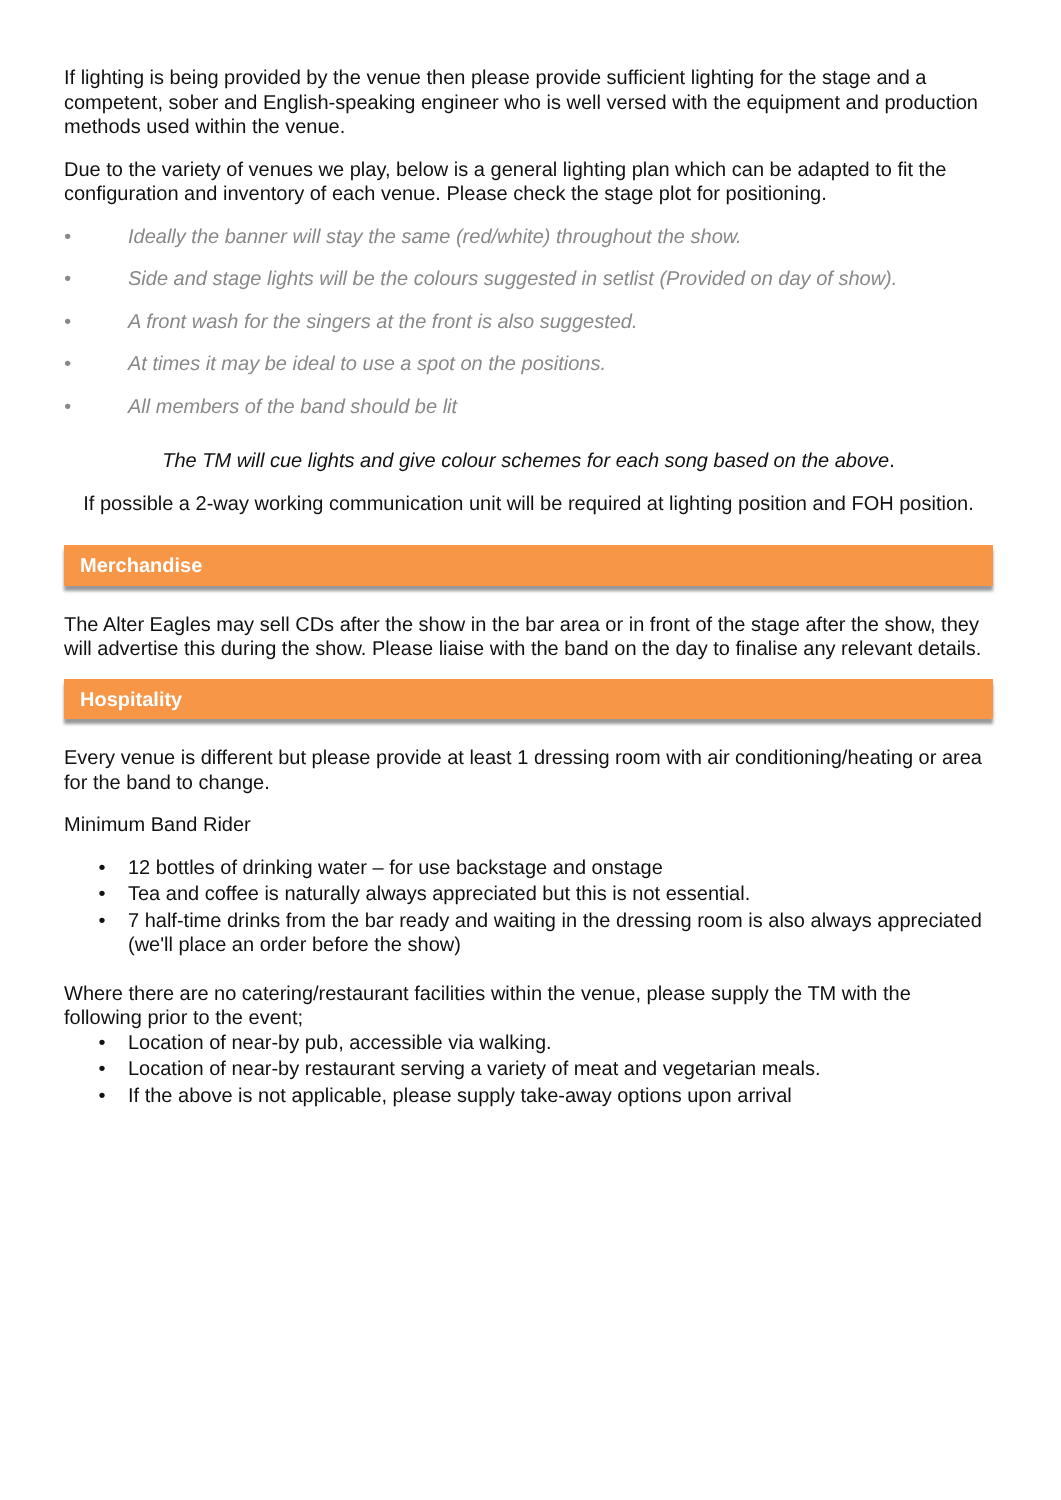If lighting is being provided by the venue then please provide sufficient lighting for the stage and a competent, sober and English-speaking engineer who is well versed with the equipment and production methods used within the venue.
Due to the variety of venues we play, below is a general lighting plan which can be adapted to fit the configuration and inventory of each venue. Please check the stage plot for positioning.
• Ideally the banner will stay the same (red/white) throughout the show.
• Side and stage lights will be the colours suggested in setlist (Provided on day of show).
• A front wash for the singers at the front is also suggested.
• At times it may be ideal to use a spot on the positions.
• All members of the band should be lit
The TM will cue lights and give colour schemes for each song based on the above.
If possible a 2-way working communication unit will be required at lighting position and FOH position.
Merchandise
The Alter Eagles may sell CDs after the show in the bar area or in front of the stage after the show, they will advertise this during the show. Please liaise with the band on the day to finalise any relevant details.
Hospitality
Every venue is different but please provide at least 1 dressing room with air conditioning/heating or area for the band to change.
Minimum Band Rider
• 12 bottles of drinking water – for use backstage and onstage
• Tea and coffee is naturally always appreciated but this is not essential.
• 7 half-time drinks from the bar ready and waiting in the dressing room is also always appreciated (we'll place an order before the show)
Where there are no catering/restaurant facilities within the venue, please supply the TM with the following prior to the event;
• Location of near-by pub, accessible via walking.
• Location of near-by restaurant serving a variety of meat and vegetarian meals.
• If the above is not applicable, please supply take-away options upon arrival